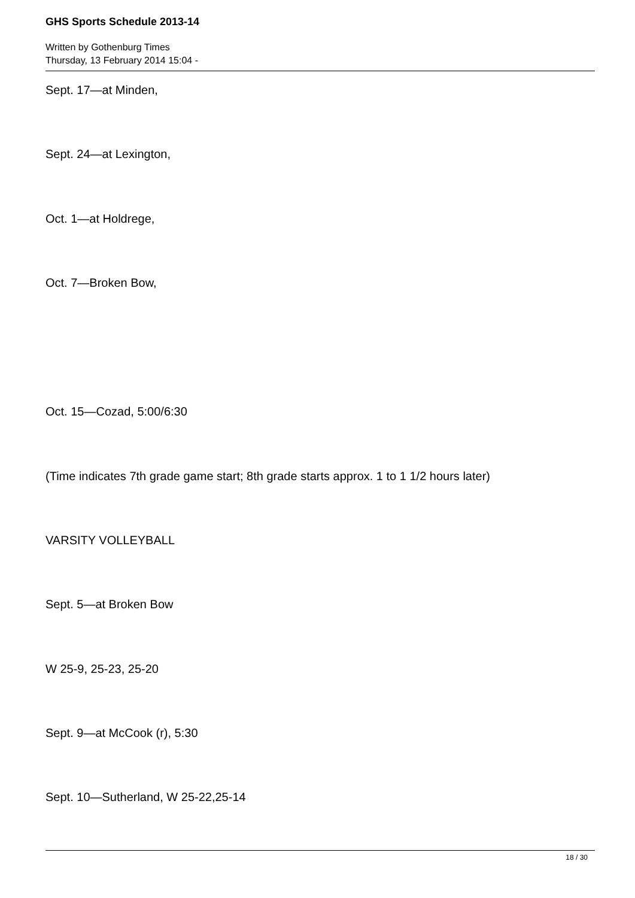GHS Sports Schedule 2013-14
Written by Gothenburg Times
Thursday, 13 February 2014 15:04 -
Sept. 17—at Minden,
Sept. 24—at Lexington,
Oct. 1—at Holdrege,
Oct. 7—Broken Bow,
Oct. 15—Cozad, 5:00/6:30
(Time indicates 7th grade game start; 8th grade starts approx. 1 to 1 1/2 hours later)
VARSITY VOLLEYBALL
Sept. 5—at Broken Bow
W 25-9, 25-23, 25-20
Sept. 9—at McCook (r), 5:30
Sept. 10—Sutherland, W 25-22,25-14
18 / 30